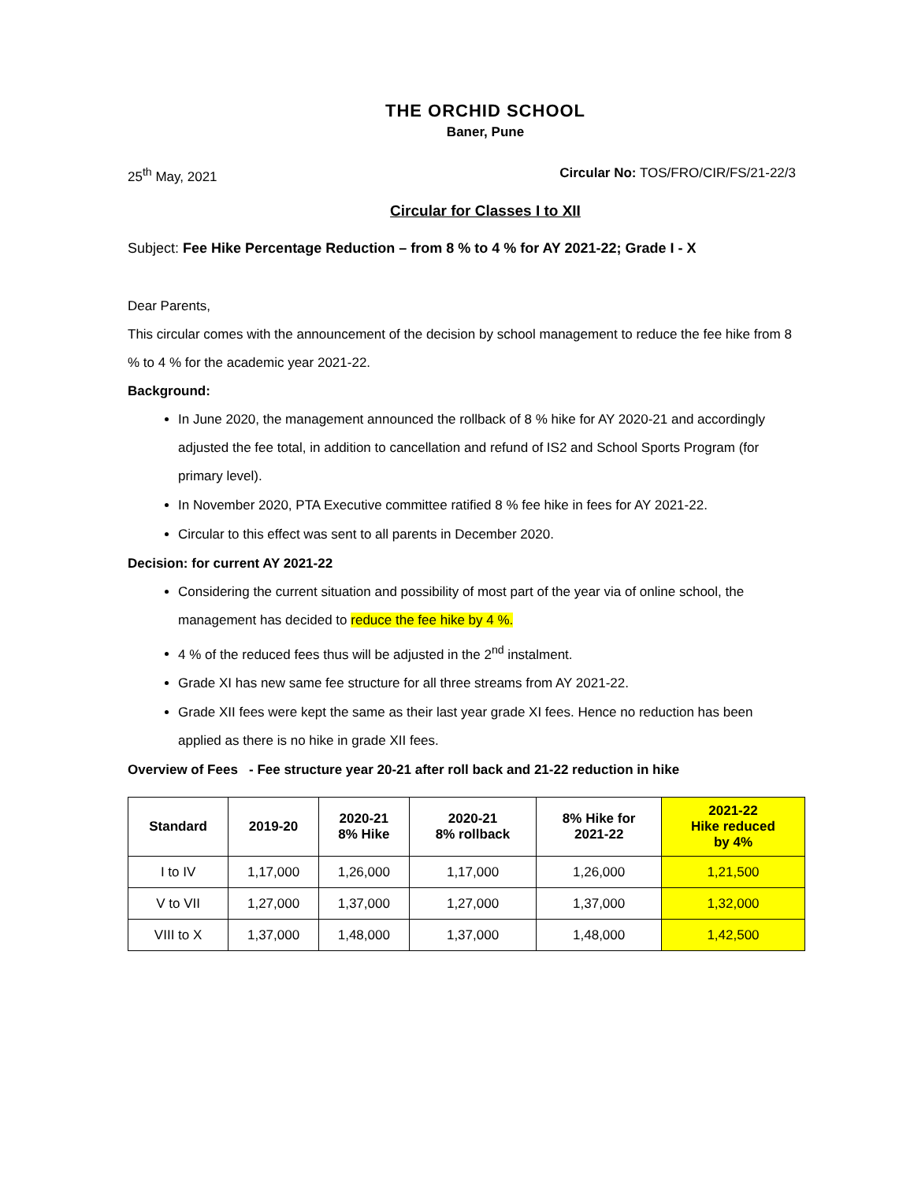THE ORCHID SCHOOL
Baner, Pune
25<sup>th</sup> May, 2021 Circular No: TOS/FRO/CIR/FS/21-22/3
Circular for Classes I to XII
Subject: Fee Hike Percentage Reduction – from 8 % to 4 % for AY 2021-22; Grade I - X
Dear Parents,
This circular comes with the announcement of the decision by school management to reduce the fee hike from 8 % to 4 % for the academic year 2021-22.
Background:
In June 2020, the management announced the rollback of 8 % hike for AY 2020-21 and accordingly adjusted the fee total, in addition to cancellation and refund of IS2 and School Sports Program (for primary level).
In November 2020, PTA Executive committee ratified 8 % fee hike in fees for AY 2021-22.
Circular to this effect was sent to all parents in December 2020.
Decision: for current AY 2021-22
Considering the current situation and possibility of most part of the year via of online school, the management has decided to reduce the fee hike by 4 %.
4 % of the reduced fees thus will be adjusted in the 2<sup>nd</sup> instalment.
Grade XI has new same fee structure for all three streams from AY 2021-22.
Grade XII fees were kept the same as their last year grade XI fees. Hence no reduction has been applied as there is no hike in grade XII fees.
Overview of Fees - Fee structure year 20-21 after roll back and 21-22 reduction in hike
| Standard | 2019-20 | 2020-21 8% Hike | 2020-21 8% rollback | 8% Hike for 2021-22 | 2021-22 Hike reduced by 4% |
| --- | --- | --- | --- | --- | --- |
| I to IV | 1,17,000 | 1,26,000 | 1,17,000 | 1,26,000 | 1,21,500 |
| V to VII | 1,27,000 | 1,37,000 | 1,27,000 | 1,37,000 | 1,32,000 |
| VIII to X | 1,37,000 | 1,48,000 | 1,37,000 | 1,48,000 | 1,42,500 |